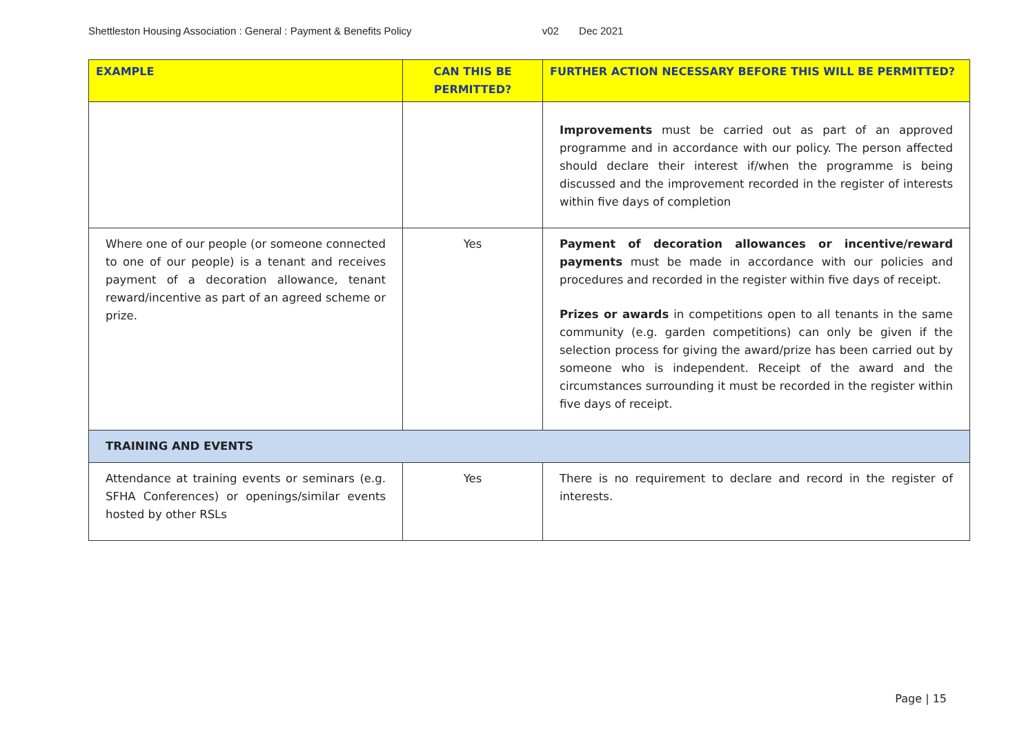Shettleston Housing Association : General : Payment & Benefits Policy v02 Dec 2021
| EXAMPLE | CAN THIS BE PERMITTED? | FURTHER ACTION NECESSARY BEFORE THIS WILL BE PERMITTED? |
| --- | --- | --- |
| | | Improvements must be carried out as part of an approved programme and in accordance with our policy. The person affected should declare their interest if/when the programme is being discussed and the improvement recorded in the register of interests within five days of completion |
| Where one of our people (or someone connected to one of our people) is a tenant and receives payment of a decoration allowance, tenant reward/incentive as part of an agreed scheme or prize. | Yes | Payment of decoration allowances or incentive/reward payments must be made in accordance with our policies and procedures and recorded in the register within five days of receipt. Prizes or awards in competitions open to all tenants in the same community (e.g. garden competitions) can only be given if the selection process for giving the award/prize has been carried out by someone who is independent. Receipt of the award and the circumstances surrounding it must be recorded in the register within five days of receipt. |
| TRAINING AND EVENTS | | |
| Attendance at training events or seminars (e.g. SFHA Conferences) or openings/similar events hosted by other RSLs | Yes | There is no requirement to declare and record in the register of interests. |
Page | 15